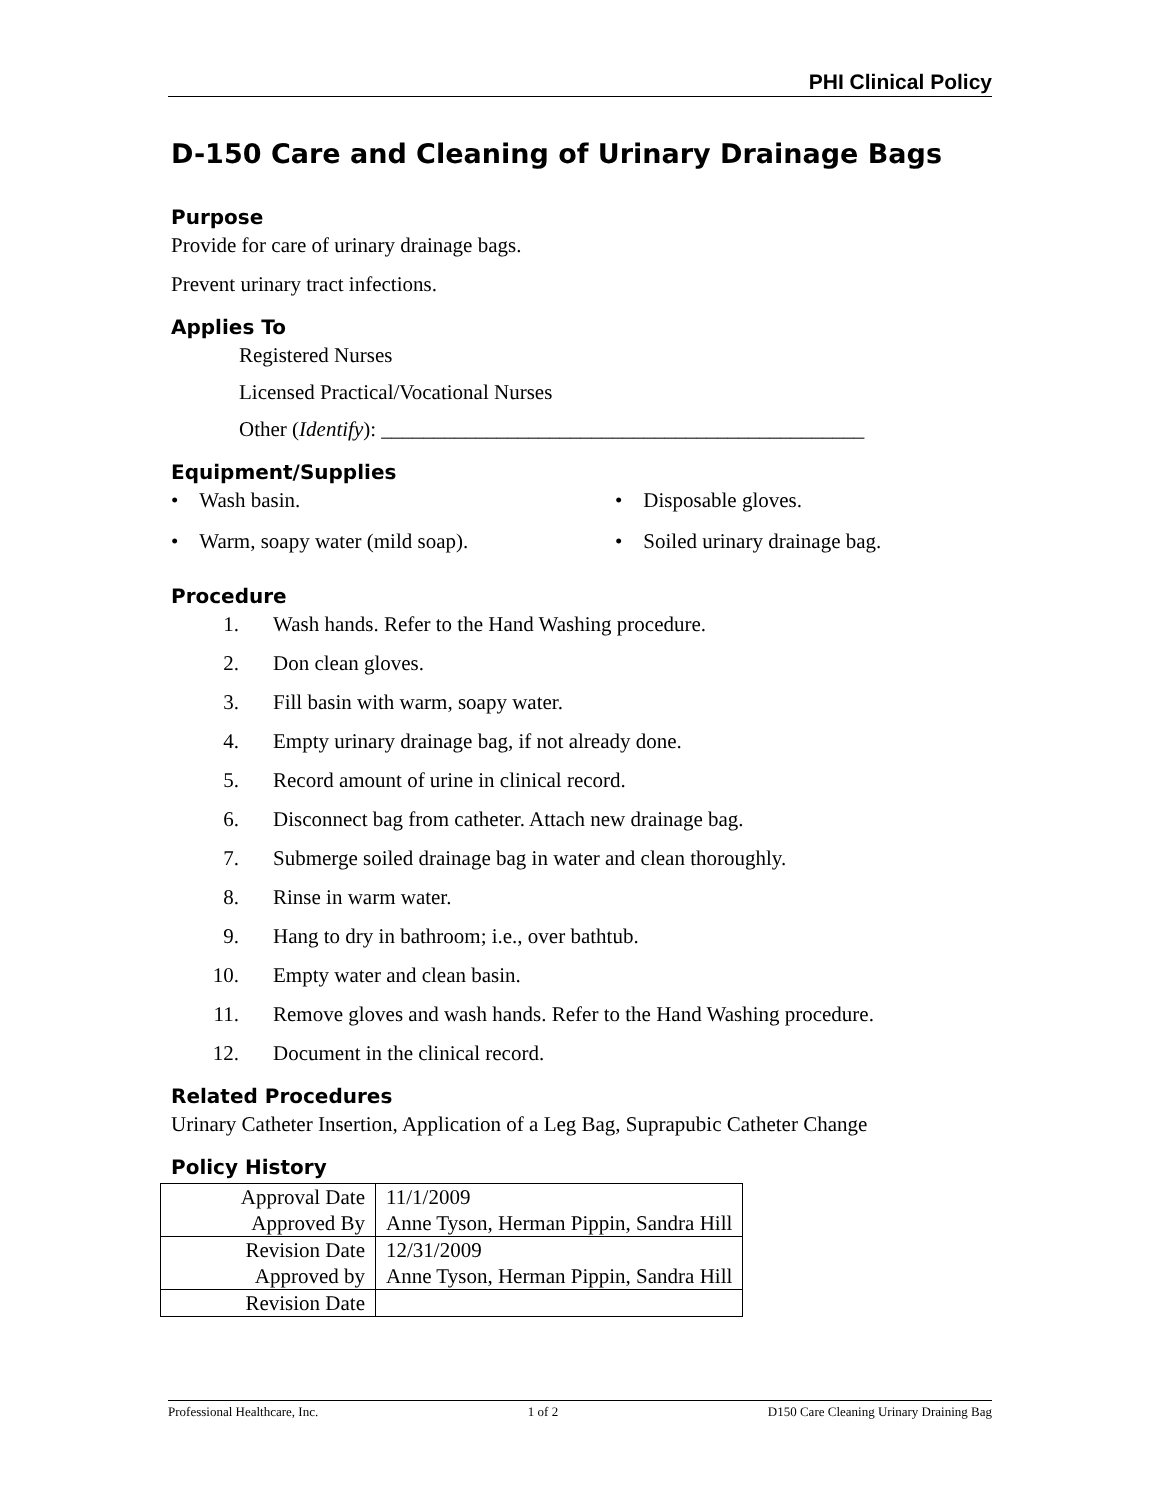PHI Clinical Policy
D-150 Care and Cleaning of Urinary Drainage Bags
Purpose
Provide for care of urinary drainage bags.
Prevent urinary tract infections.
Applies To
Registered Nurses
Licensed Practical/Vocational Nurses
Other (Identify): ______________________________________________
Equipment/Supplies
• Wash basin.
• Disposable gloves.
• Warm, soapy water (mild soap).
• Soiled urinary drainage bag.
Procedure
1. Wash hands. Refer to the Hand Washing procedure.
2. Don clean gloves.
3. Fill basin with warm, soapy water.
4. Empty urinary drainage bag, if not already done.
5. Record amount of urine in clinical record.
6. Disconnect bag from catheter. Attach new drainage bag.
7. Submerge soiled drainage bag in water and clean thoroughly.
8. Rinse in warm water.
9. Hang to dry in bathroom; i.e., over bathtub.
10. Empty water and clean basin.
11. Remove gloves and wash hands. Refer to the Hand Washing procedure.
12. Document in the clinical record.
Related Procedures
Urinary Catheter Insertion, Application of a Leg Bag, Suprapubic Catheter Change
Policy History
| Approval Date | 11/1/2009 |
| Approved By | Anne Tyson, Herman Pippin, Sandra Hill |
| Revision Date | 12/31/2009 |
| Approved by | Anne Tyson, Herman Pippin, Sandra Hill |
| Revision Date | |
Professional Healthcare, Inc. 1 of 2 D150 Care Cleaning Urinary Draining Bag